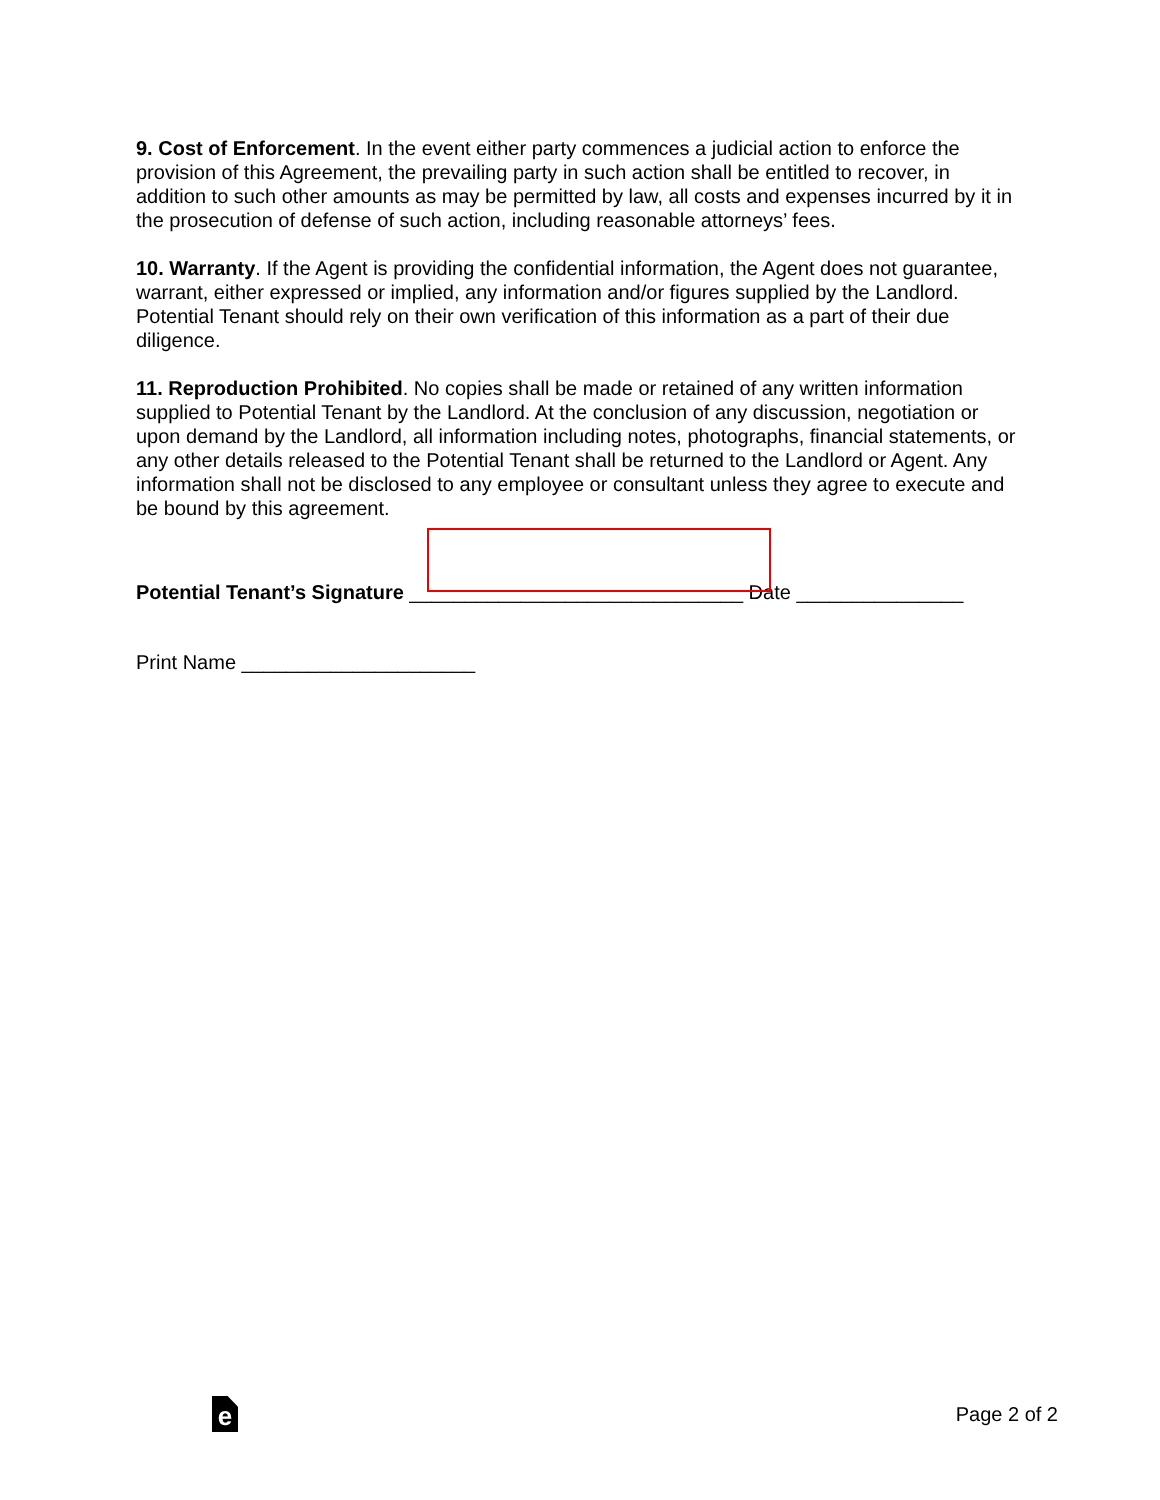9. Cost of Enforcement. In the event either party commences a judicial action to enforce the provision of this Agreement, the prevailing party in such action shall be entitled to recover, in addition to such other amounts as may be permitted by law, all costs and expenses incurred by it in the prosecution of defense of such action, including reasonable attorneys’ fees.
10. Warranty. If the Agent is providing the confidential information, the Agent does not guarantee, warrant, either expressed or implied, any information and/or figures supplied by the Landlord. Potential Tenant should rely on their own verification of this information as a part of their due diligence.
11. Reproduction Prohibited. No copies shall be made or retained of any written information supplied to Potential Tenant by the Landlord. At the conclusion of any discussion, negotiation or upon demand by the Landlord, all information including notes, photographs, financial statements, or any other details released to the Potential Tenant shall be returned to the Landlord or Agent. Any information shall not be disclosed to any employee or consultant unless they agree to execute and be bound by this agreement.
Potential Tenant’s Signature ______________________________ Date _______________
Print Name _____________________
e
Page 2 of 2